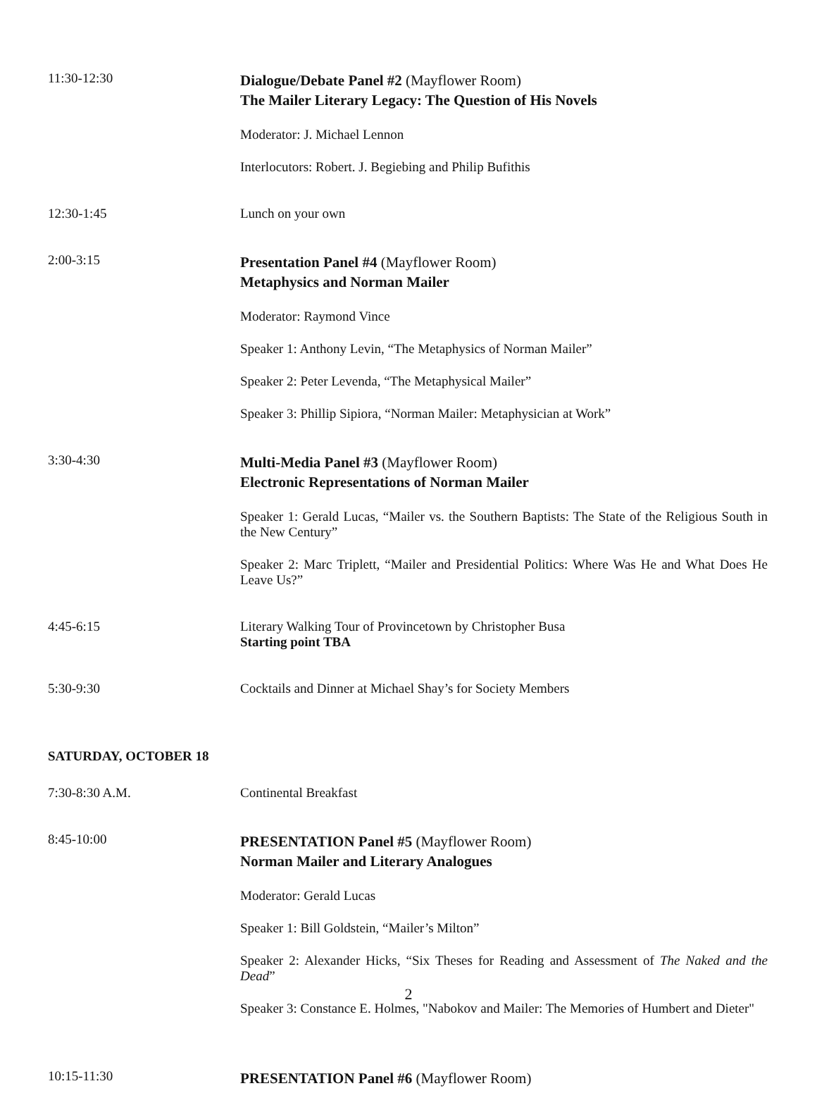11:30-12:30
Dialogue/Debate Panel #2 (Mayflower Room)
The Mailer Literary Legacy: The Question of His Novels
Moderator: J. Michael Lennon
Interlocutors: Robert. J. Begiebing and Philip Bufithis
12:30-1:45
Lunch on your own
2:00-3:15
Presentation Panel #4 (Mayflower Room)
Metaphysics and Norman Mailer
Moderator: Raymond Vince
Speaker 1: Anthony Levin, “The Metaphysics of Norman Mailer”
Speaker 2: Peter Levenda, “The Metaphysical Mailer”
Speaker 3: Phillip Sipiora, “Norman Mailer: Metaphysician at Work”
3:30-4:30
Multi-Media Panel #3 (Mayflower Room)
Electronic Representations of Norman Mailer
Speaker 1: Gerald Lucas, “Mailer vs. the Southern Baptists: The State of the Religious South in the New Century”
Speaker 2: Marc Triplett, “Mailer and Presidential Politics: Where Was He and What Does He Leave Us?”
4:45-6:15
Literary Walking Tour of Provincetown by Christopher Busa
Starting point TBA
5:30-9:30
Cocktails and Dinner at Michael Shay’s for Society Members
SATURDAY, OCTOBER 18
7:30-8:30 A.M.
Continental Breakfast
8:45-10:00
PRESENTATION Panel #5 (Mayflower Room)
Norman Mailer and Literary Analogues
Moderator: Gerald Lucas
Speaker 1: Bill Goldstein, “Mailer’s Milton”
Speaker 2: Alexander Hicks, “Six Theses for Reading and Assessment of The Naked and the Dead”
Speaker 3: Constance E. Holmes, "Nabokov and Mailer: The Memories of Humbert and Dieter"
10:15-11:30
PRESENTATION Panel #6 (Mayflower Room)
2